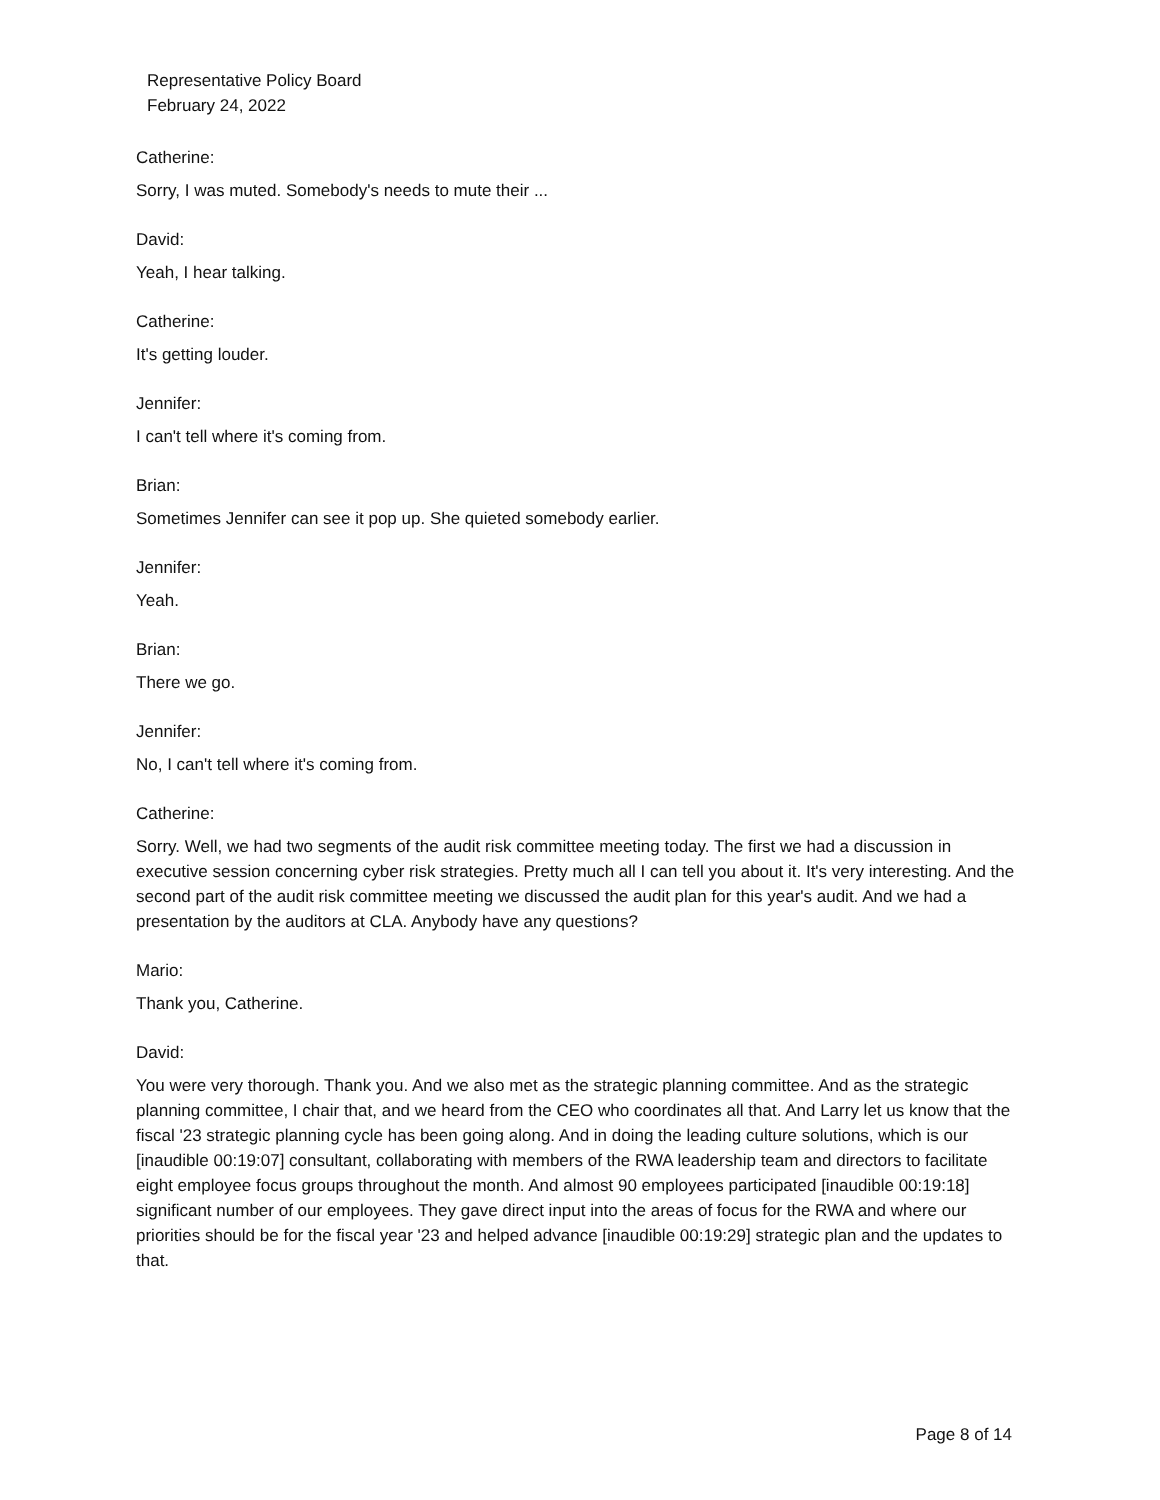Representative Policy Board
February 24, 2022
Catherine:
Sorry, I was muted. Somebody's needs to mute their ...
David:
Yeah, I hear talking.
Catherine:
It's getting louder.
Jennifer:
I can't tell where it's coming from.
Brian:
Sometimes Jennifer can see it pop up. She quieted somebody earlier.
Jennifer:
Yeah.
Brian:
There we go.
Jennifer:
No, I can't tell where it's coming from.
Catherine:
Sorry. Well, we had two segments of the audit risk committee meeting today. The first we had a discussion in executive session concerning cyber risk strategies. Pretty much all I can tell you about it. It's very interesting. And the second part of the audit risk committee meeting we discussed the audit plan for this year's audit. And we had a presentation by the auditors at CLA. Anybody have any questions?
Mario:
Thank you, Catherine.
David:
You were very thorough. Thank you. And we also met as the strategic planning committee. And as the strategic planning committee, I chair that, and we heard from the CEO who coordinates all that. And Larry let us know that the fiscal '23 strategic planning cycle has been going along. And in doing the leading culture solutions, which is our [inaudible 00:19:07] consultant, collaborating with members of the RWA leadership team and directors to facilitate eight employee focus groups throughout the month. And almost 90 employees participated [inaudible 00:19:18] significant number of our employees. They gave direct input into the areas of focus for the RWA and where our priorities should be for the fiscal year '23 and helped advance [inaudible 00:19:29] strategic plan and the updates to that.
Page 8 of 14